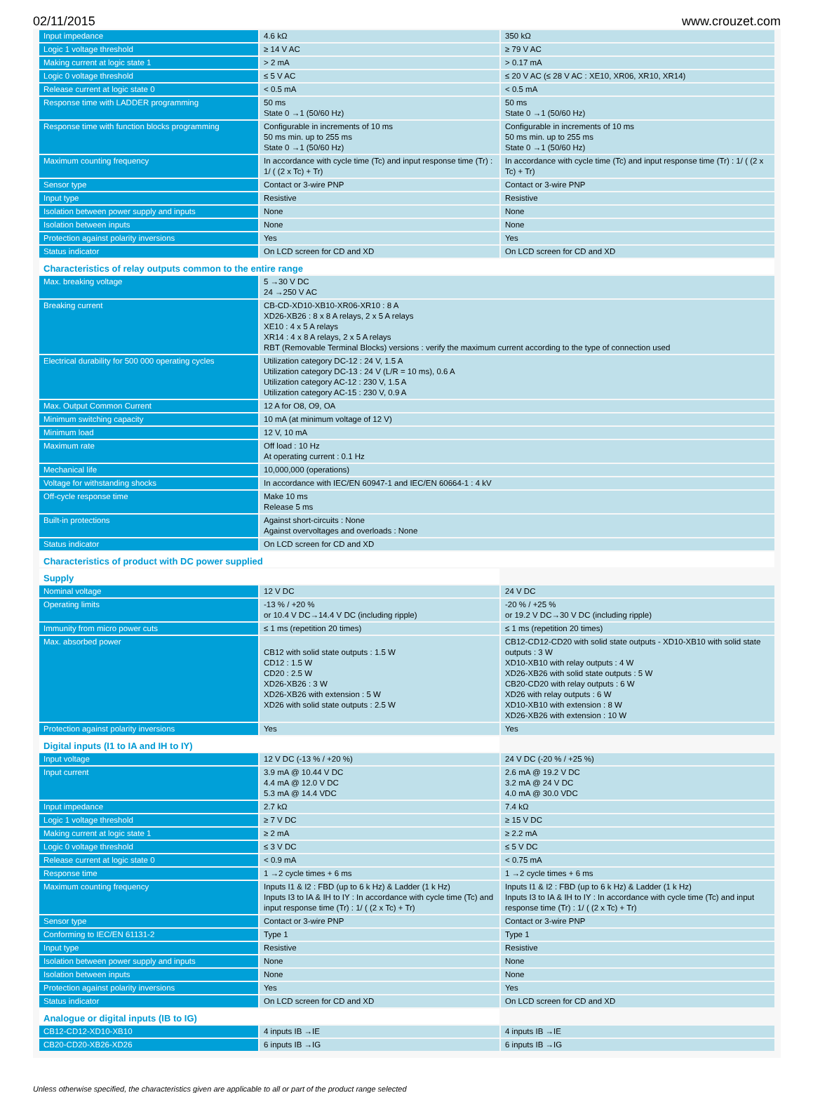02/11/2015 www.crouzet.com
| Input impedance | 4.6 kΩ | 350 kΩ |
| Logic 1 voltage threshold | ≥ 14 V AC | ≥ 79 V AC |
| Making current at logic state 1 | > 2 mA | > 0.17 mA |
| Logic 0 voltage threshold | ≤ 5 V AC | ≤ 20 V AC (≤ 28 V AC : XE10, XR06, XR10, XR14) |
| Release current at logic state 0 | < 0.5 mA | < 0.5 mA |
| Response time with LADDER programming | 50 ms State 0 →1 (50/60 Hz) | 50 ms State 0 →1 (50/60 Hz) |
| Response time with function blocks programming | Configurable in increments of 10 ms 50 ms min. up to 255 ms State 0 →1 (50/60 Hz) | Configurable in increments of 10 ms 50 ms min. up to 255 ms State 0 →1 (50/60 Hz) |
| Maximum counting frequency | In accordance with cycle time (Tc) and input response time (Tr) : 1/ ( (2 x Tc) + Tr) | In accordance with cycle time (Tc) and input response time (Tr) : 1/ ( (2 x Tc) + Tr) |
| Sensor type | Contact or 3-wire PNP | Contact or 3-wire PNP |
| Input type | Resistive | Resistive |
| Isolation between power supply and inputs | None | None |
| Isolation between inputs | None | None |
| Protection against polarity inversions | Yes | Yes |
| Status indicator | On LCD screen for CD and XD | On LCD screen for CD and XD |
| Characteristics of relay outputs common to the entire range | | |
| Max. breaking voltage | 5 →30 V DC 24 →250 V AC | |
| Breaking current | CB-CD-XD10-XB10-XR06-XR10 : 8 A XD26-XB26 : 8 x 8 A relays, 2 x 5 A relays XE10 : 4 x 5 A relays XR14 : 4 x 8 A relays, 2 x 5 A relays RBT (Removable Terminal Blocks) versions : verify the maximum current according to the type of connection used | |
| Electrical durability for 500 000 operating cycles | Utilization category DC-12 : 24 V, 1.5 A Utilization category DC-13 : 24 V (L/R = 10 ms), 0.6 A Utilization category AC-12 : 230 V, 1.5 A Utilization category AC-15 : 230 V, 0.9 A | |
| Max. Output Common Current | 12 A for O8, O9, OA | |
| Minimum switching capacity | 10 mA (at minimum voltage of 12 V) | |
| Minimum load | 12 V, 10 mA | |
| Maximum rate | Off load : 10 Hz At operating current : 0.1 Hz | |
| Mechanical life | 10,000,000 (operations) | |
| Voltage for withstanding shocks | In accordance with IEC/EN 60947-1 and IEC/EN 60664-1 : 4 kV | |
| Off-cycle response time | Make 10 ms Release 5 ms | |
| Built-in protections | Against short-circuits : None Against overvoltages and overloads : None | |
| Status indicator | On LCD screen for CD and XD | |
| Characteristics of product with DC power supplied | | |
| Supply | | |
| Nominal voltage | 12 V DC | 24 V DC |
| Operating limits | -13 % / +20 % or 10.4 V DC→14.4 V DC (including ripple) | -20 % / +25 % or 19.2 V DC→30 V DC (including ripple) |
| Immunity from micro power cuts | ≤ 1 ms (repetition 20 times) | ≤ 1 ms (repetition 20 times) |
| Max. absorbed power | CB12 with solid state outputs : 1.5 W CD12 : 1.5 W CD20 : 2.5 W XD26-XB26 : 3 W XD26-XB26 with extension : 5 W XD26 with solid state outputs : 2.5 W | CB12-CD12-CD20 with solid state outputs - XD10-XB10 with solid state outputs : 3 W XD10-XB10 with relay outputs : 4 W XD26-XB26 with solid state outputs : 5 W CB20-CD20 with relay outputs : 6 W XD26 with relay outputs : 6 W XD10-XB10 with extension : 8 W XD26-XB26 with extension : 10 W |
| Protection against polarity inversions | Yes | Yes |
| Digital inputs (I1 to IA and IH to IY) | | |
| Input voltage | 12 V DC (-13 % / +20 %) | 24 V DC (-20 % / +25 %) |
| Input current | 3.9 mA @ 10.44 V DC 4.4 mA @ 12.0 V DC 5.3 mA @ 14.4 VDC | 2.6 mA @ 19.2 V DC 3.2 mA @ 24 V DC 4.0 mA @ 30.0 VDC |
| Input impedance | 2.7 kΩ | 7.4 kΩ |
| Logic 1 voltage threshold | ≥ 7 V DC | ≥ 15 V DC |
| Making current at logic state 1 | ≥ 2 mA | ≥ 2.2 mA |
| Logic 0 voltage threshold | ≤ 3 V DC | ≤ 5 V DC |
| Release current at logic state 0 | < 0.9 mA | < 0.75 mA |
| Response time | 1 →2 cycle times + 6 ms | 1 →2 cycle times + 6 ms |
| Maximum counting frequency | Inputs I1 & I2 : FBD (up to 6 k Hz) & Ladder (1 k Hz) Inputs I3 to IA & IH to IY : In accordance with cycle time (Tc) and input response time (Tr) : 1/ ( (2 x Tc) + Tr) | Inputs I1 & I2 : FBD (up to 6 k Hz) & Ladder (1 k Hz) Inputs I3 to IA & IH to IY : In accordance with cycle time (Tc) and input response time (Tr) : 1/ ( (2 x Tc) + Tr) |
| Sensor type | Contact or 3-wire PNP | Contact or 3-wire PNP |
| Conforming to IEC/EN 61131-2 | Type 1 | Type 1 |
| Input type | Resistive | Resistive |
| Isolation between power supply and inputs | None | None |
| Isolation between inputs | None | None |
| Protection against polarity inversions | Yes | Yes |
| Status indicator | On LCD screen for CD and XD | On LCD screen for CD and XD |
| Analogue or digital inputs (IB to IG) | | |
| CB12-CD12-XD10-XB10 | 4 inputs IB →IE | 4 inputs IB →IE |
| CB20-CD20-XB26-XD26 | 6 inputs IB →IG | 6 inputs IB →IG |
Unless otherwise specified, the characteristics given are applicable to all or part of the product range selected